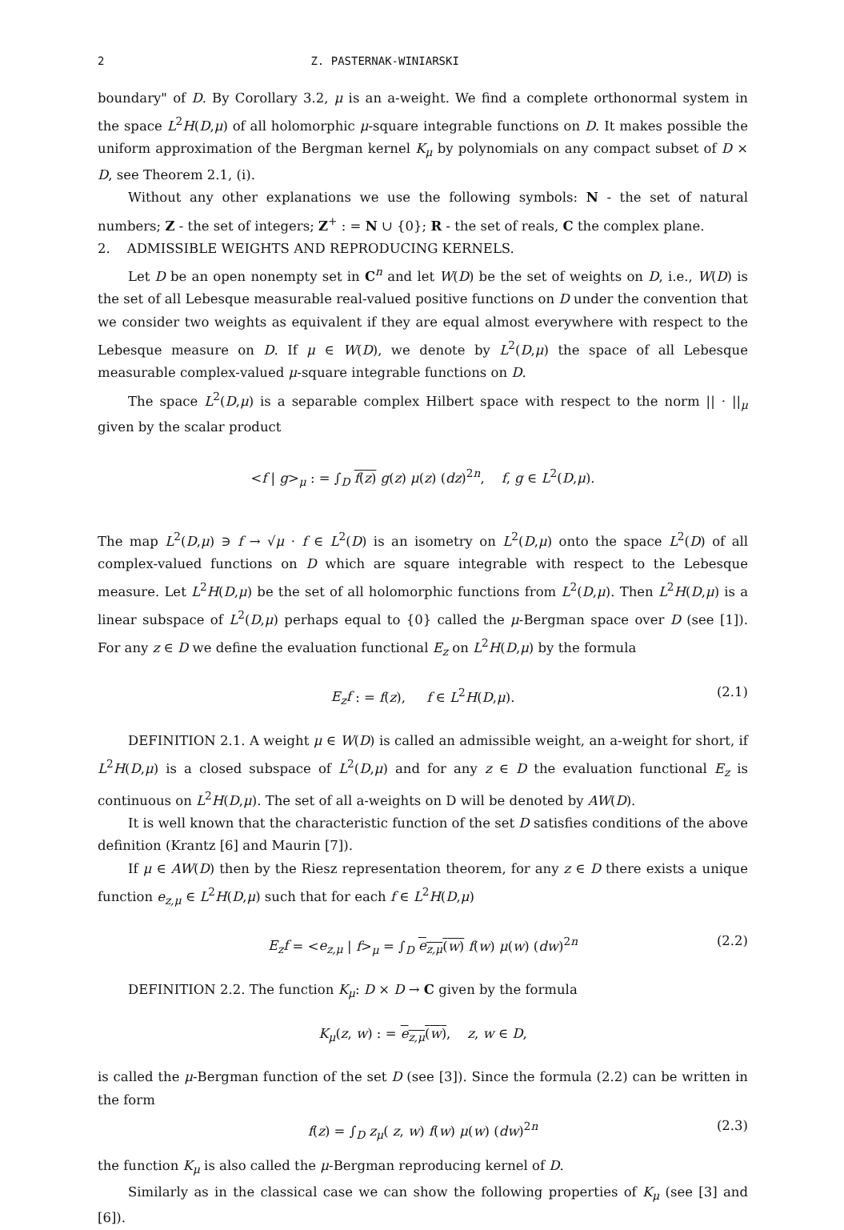2 Z. PASTERNAK-WINIARSKI
boundary" of D. By Corollary 3.2, μ is an a-weight. We find a complete orthonormal system in the space L<sup>2</sup>H(D,μ) of all holomorphic μ-square integrable functions on D. It makes possible the uniform approximation of the Bergman kernel K<sub>μ</sub> by polynomials on any compact subset of D × D, see Theorem 2.1, (i).
Without any other explanations we use the following symbols: N - the set of natural numbers; Z - the set of integers; Z<sup>+</sup> : = N ∪ {0}; R - the set of reals, C the complex plane.
2. ADMISSIBLE WEIGHTS AND REPRODUCING KERNELS.
Let D be an open nonempty set in C<sup>n</sup> and let W(D) be the set of weights on D, i.e., W(D) is the set of all Lebesque measurable real-valued positive functions on D under the convention that we consider two weights as equivalent if they are equal almost everywhere with respect to the Lebesque measure on D. If μ ∈ W(D), we denote by L<sup>2</sup>(D,μ) the space of all Lebesque measurable complex-valued μ-square integrable functions on D.
The space L<sup>2</sup>(D,μ) is a separable complex Hilbert space with respect to the norm || · ||<sub>μ</sub> given by the scalar product
<f | g><sub>μ</sub> : = ∫<sub>D</sub> f(z) g(z) μ(z) (dz)<sup>2n</sup>, f, g ∈ L<sup>2</sup>(D,μ).
The map L<sup>2</sup>(D,μ) ∋ f → √μ · f ∈ L<sup>2</sup>(D) is an isometry on L<sup>2</sup>(D,μ) onto the space L<sup>2</sup>(D) of all complex-valued functions on D which are square integrable with respect to the Lebesque measure. Let L<sup>2</sup>H(D,μ) be the set of all holomorphic functions from L<sup>2</sup>(D,μ). Then L<sup>2</sup>H(D,μ) is a linear subspace of L<sup>2</sup>(D,μ) perhaps equal to {0} called the μ-Bergman space over D (see [1]). For any z ∈ D we define the evaluation functional E<sub>z</sub> on L<sup>2</sup>H(D,μ) by the formula
E<sub>z</sub>f : = f(z), f ∈ L<sup>2</sup>H(D,μ). (2.1)
DEFINITION 2.1. A weight μ ∈ W(D) is called an admissible weight, an a-weight for short, if L<sup>2</sup>H(D,μ) is a closed subspace of L<sup>2</sup>(D,μ) and for any z ∈ D the evaluation functional E<sub>z</sub> is continuous on L<sup>2</sup>H(D,μ). The set of all a-weights on D will be denoted by AW(D).
It is well known that the characteristic function of the set D satisfies conditions of the above definition (Krantz [6] and Maurin [7]).
If μ ∈ AW(D) then by the Riesz representation theorem, for any z ∈ D there exists a unique function e<sub>z,μ</sub> ∈ L<sup>2</sup>H(D,μ) such that for each f ∈ L<sup>2</sup>H(D,μ)
E<sub>z</sub>f = <e<sub>z,μ</sub> | f><sub>μ</sub> = ∫<sub>D</sub> e<sub>z,μ</sub>(w) f(w) μ(w) (dw)<sup>2n</sup> (2.2)
DEFINITION 2.2. The function K<sub>μ</sub>: D × D → C given by the formula
K<sub>μ</sub>(z, w) : = e<sub>z,μ</sub>(w), z, w ∈ D,
is called the μ-Bergman function of the set D (see [3]). Since the formula (2.2) can be written in the form
f(z) = ∫<sub>D</sub> z<sub>μ</sub>( z, w) f(w) μ(w) (dw)<sup>2n</sup> (2.3)
the function K<sub>μ</sub> is also called the μ-Bergman reproducing kernel of D.
Similarly as in the classical case we can show the following properties of K<sub>μ</sub> (see [3] and [6]).